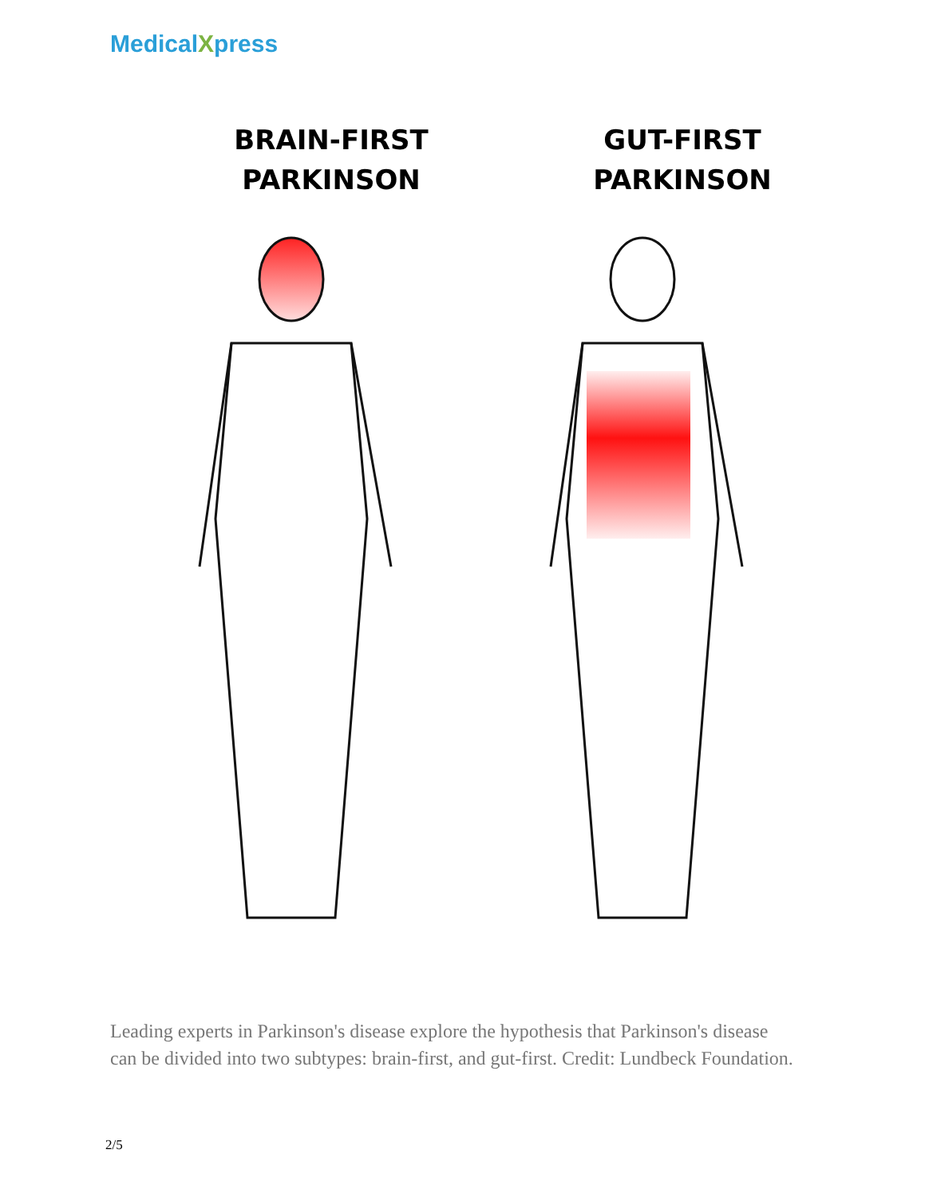MedicalXpress
BRAIN-FIRST
PARKINSON
GUT-FIRST
PARKINSON
Leading experts in Parkinson's disease explore the hypothesis that Parkinson's disease can be divided into two subtypes: brain-first, and gut-first. Credit: Lundbeck Foundation.
2/5